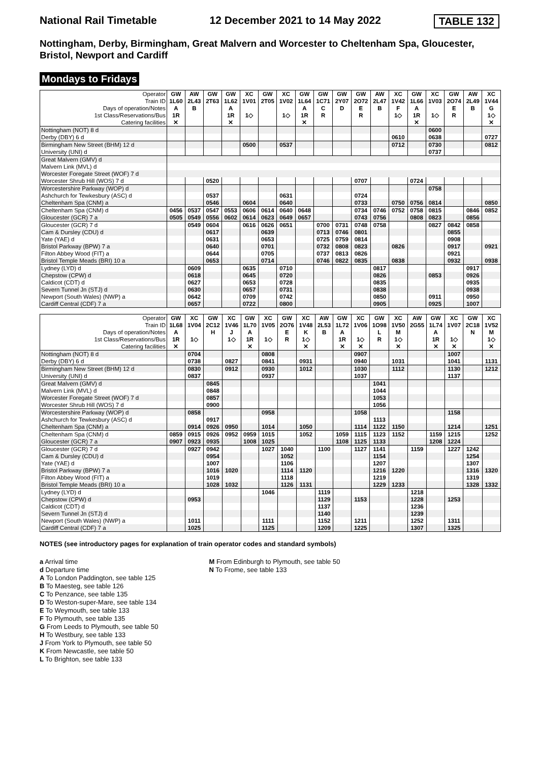National Rail Timetable 12 December 2021 to 14 May 2022 TABLE 132
Nottingham, Derby, Birmingham, Great Malvern and Worcester to Cheltenham Spa, Gloucester, Bristol, Newport and Cardiff
Mondays to Fridays
| Operator | GW | AW | GW | GW | XC | GW | XC | GW | GW | GW | GW | AW | XC | GW | XC | GW | AW | XC |
| Train ID | 1L60 | 2L43 | 2T63 | 1L62 | 1V01 | 2T05 | 1V02 | 1L64 | 1C71 | 2Y07 | 2O72 | 2L47 | 1V42 | 1L66 | 1V03 | 2O74 | 2L49 | 1V44 |
| Days of operation/Notes | A | B | | A | | | | A | C | D | E | B | F | A | | E | B | G |
| 1st Class/Reservations/Bus | 1R | | | 1R | 1◇ | | 1◇ | 1R | R | | R | | 1◇ | 1R | 1◇ | R | | 1◇ |
| Catering facilities | ✕ | | | ✕ | | | | ✕ | | | | | | ✕ | | | | ✕ |
| Nottingham (NOT) 8 d | | | | | | | | | | | | | | | 0600 | | | |
| Derby (DBY) 6 d | | | | | | | | | | | | | 0610 | | 0638 | | | 0727 |
| Birmingham New Street (BHM) 12 d | | | | | 0500 | | 0537 | | | | | | 0712 | | 0730 | | | 0812 |
| University (UNI) d | | | | | | | | | | | | | | | 0737 | | | |
| Great Malvern (GMV) d | | | | | | | | | | | | | | | | | | |
| Malvern Link (MVL) d | | | | | | | | | | | | | | | | | | |
| Worcester Foregate Street (WOF) 7 d | | | | | | | | | | | | | | | | | | |
| Worcester Shrub Hill (WOS) 7 d | | | 0520 | | | | | | | | 0707 | | | 0724 | | | | |
| Worcestershire Parkway (WOP) d | | | | | | | | | | | | | | | 0758 | | | |
| Ashchurch for Tewkesbury (ASC) d | | | 0537 | | | | 0631 | | | | 0724 | | | | | | | |
| Cheltenham Spa (CNM) a | | | 0546 | | 0604 | | 0640 | | | | 0733 | | 0750 | 0756 | 0814 | | | 0850 |
| Cheltenham Spa (CNM) d | 0456 | 0537 | 0547 | 0553 | 0606 | 0614 | 0640 | 0648 | | | 0734 | 0746 | 0752 | 0758 | 0815 | | 0846 | 0852 |
| Gloucester (GCR) 7 a | 0505 | 0549 | 0556 | 0602 | 0614 | 0623 | 0649 | 0657 | | | 0743 | 0756 | | 0808 | 0823 | | 0856 | |
| Gloucester (GCR) 7 d | | 0549 | 0604 | | 0616 | 0626 | 0651 | | 0700 | 0731 | 0748 | 0758 | | | 0827 | 0842 | 0858 | |
| Cam & Dursley (CDU) d | | | 0617 | | | 0639 | | | 0713 | 0746 | 0801 | | | | | 0855 | | |
| Yate (YAE) d | | | 0631 | | | 0653 | | | 0725 | 0759 | 0814 | | | | | 0908 | | |
| Bristol Parkway (BPW) 7 a | | | 0640 | | | 0701 | | | 0732 | 0808 | 0823 | | 0826 | | | 0917 | | 0921 |
| Filton Abbey Wood (FIT) a | | | 0644 | | | 0705 | | | 0737 | 0813 | 0826 | | | | | 0921 | | |
| Bristol Temple Meads (BRI) 10 a | | | 0653 | | | 0714 | | | 0746 | 0822 | 0835 | | 0838 | | | 0932 | | 0938 |
| Lydney (LYD) d | | 0609 | | | 0635 | | 0710 | | | | | 0817 | | | | | 0917 | |
| Chepstow (CPW) d | | 0618 | | | 0645 | | 0720 | | | | | 0826 | | | 0853 | | 0926 | |
| Caldicot (CDT) d | | 0627 | | | 0653 | | 0728 | | | | | 0835 | | | | | 0935 | |
| Severn Tunnel Jn (STJ) d | | 0630 | | | 0657 | | 0731 | | | | | 0838 | | | | | 0938 | |
| Newport (South Wales) (NWP) a | | 0642 | | | 0709 | | 0742 | | | | | 0850 | | | 0911 | | 0950 | |
| Cardiff Central (CDF) 7 a | | 0657 | | | 0722 | | 0800 | | | | | 0905 | | | 0925 | | 1007 | |
| Operator | GW | XC | GW | XC | GW | XC | GW | XC | AW | GW | XC | GW | XC | AW | GW | XC | GW | XC |
| Train ID | 1L68 | 1V04 | 2C12 | 1V46 | 1L70 | 1V05 | 2O76 | 1V48 | 2L53 | 1L72 | 1V06 | 1O98 | 1V50 | 2G55 | 1L74 | 1V07 | 2C18 | 1V52 |
| Days of operation/Notes | A | | H | J | A | | E | K | B | A | | L | M | | A | | N | M |
| 1st Class/Reservations/Bus | 1R | 1◇ | | 1◇ | 1R | 1◇ | R | 1◇ | | 1R | 1◇ | R | 1◇ | | 1R | 1◇ | | 1◇ |
| Catering facilities | ✕ | | | | ✕ | | | ✕ | | ✕ | ✕ | | ✕ | | ✕ | ✕ | | ✕ |
| Nottingham (NOT) 8 d | | 0704 | | | | 0808 | | | | | 0907 | | | | | 1007 | | |
| Derby (DBY) 6 d | | 0738 | | 0827 | | 0841 | | 0931 | | | 0940 | | 1031 | | | 1041 | | 1131 |
| Birmingham New Street (BHM) 12 d | | 0830 | | 0912 | | 0930 | | 1012 | | | 1030 | | 1112 | | | 1130 | | 1212 |
| University (UNI) d | | 0837 | | | | 0937 | | | | | 1037 | | | | | 1137 | | |
| Great Malvern (GMV) d | | | 0845 | | | | | | | | | 1041 | | | | | | |
| Malvern Link (MVL) d | | | 0848 | | | | | | | | | 1044 | | | | | | |
| Worcester Foregate Street (WOF) 7 d | | | 0857 | | | | | | | | | 1053 | | | | | | |
| Worcester Shrub Hill (WOS) 7 d | | | 0900 | | | | | | | | | 1056 | | | | | | |
| Worcestershire Parkway (WOP) d | | 0858 | | | | 0958 | | | | | 1058 | | | | | 1158 | | |
| Ashchurch for Tewkesbury (ASC) d | | | 0917 | | | | | | | | | 1113 | | | | | | |
| Cheltenham Spa (CNM) a | | 0914 | 0926 | 0950 | | 1014 | | 1050 | | | 1114 | 1122 | 1150 | | | 1214 | | 1251 |
| Cheltenham Spa (CNM) d | 0859 | 0915 | 0926 | 0952 | 0959 | 1015 | | 1052 | | 1059 | 1115 | 1123 | 1152 | | 1159 | 1215 | | 1252 |
| Gloucester (GCR) 7 a | 0907 | 0923 | 0935 | | 1008 | 1025 | | | | 1108 | 1125 | 1133 | | | 1208 | 1224 | | |
| Gloucester (GCR) 7 d | | 0927 | 0942 | | | 1027 | 1040 | | 1100 | | 1127 | 1141 | | 1159 | | 1227 | 1242 | |
| Cam & Dursley (CDU) d | | | 0954 | | | | 1052 | | | | | 1154 | | | | | 1254 | |
| Yate (YAE) d | | | 1007 | | | | 1106 | | | | | 1207 | | | | | 1307 | |
| Bristol Parkway (BPW) 7 a | | | 1016 | 1020 | | | 1114 | 1120 | | | | 1216 | 1220 | | | | 1316 | 1320 |
| Filton Abbey Wood (FIT) a | | | 1019 | | | | 1118 | | | | | 1219 | | | | | 1319 | |
| Bristol Temple Meads (BRI) 10 a | | | 1028 | 1032 | | | 1126 | 1131 | | | | 1229 | 1233 | | | | 1328 | 1332 |
| Lydney (LYD) d | | | | | | 1046 | | | 1119 | | | | | 1218 | | | | |
| Chepstow (CPW) d | | 0953 | | | | | | | 1129 | | 1153 | | | 1228 | | 1253 | | |
| Caldicot (CDT) d | | | | | | | | | 1137 | | | | | 1236 | | | | |
| Severn Tunnel Jn (STJ) d | | | | | | | | | 1140 | | | | | 1239 | | | | |
| Newport (South Wales) (NWP) a | | 1011 | | | | 1111 | | | 1152 | | 1211 | | | 1252 | | 1311 | | |
| Cardiff Central (CDF) 7 a | | 1025 | | | | 1125 | | | 1209 | | 1225 | | | 1307 | | 1325 | | |
NOTES (see introductory pages for explanation of train operator codes and standard symbols)
a Arrival time
d Departure time
A To London Paddington, see table 125
B To Maesteg, see table 126
C To Penzance, see table 135
D To Weston-super-Mare, see table 134
E To Weymouth, see table 133
F To Plymouth, see table 135
G From Leeds to Plymouth, see table 50
H To Westbury, see table 133
J From York to Plymouth, see table 50
K From Newcastle, see table 50
L To Brighton, see table 133
M From Edinburgh to Plymouth, see table 50
N To Frome, see table 133